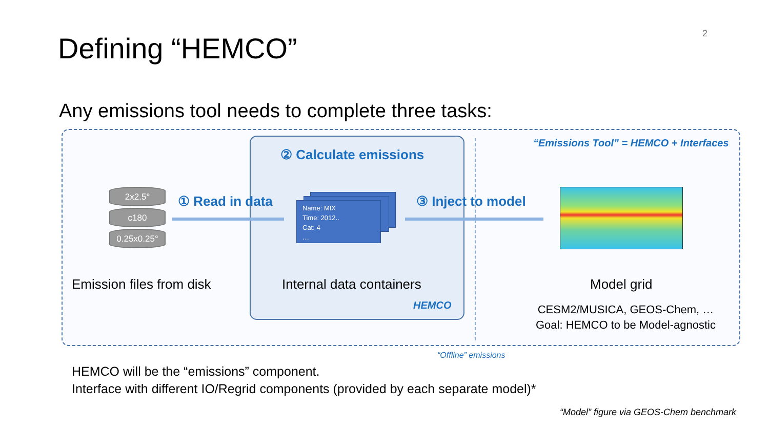2
Defining “HEMCO”
Any emissions tool needs to complete three tasks:
“Emissions Tool” = HEMCO + Interfaces
② Calculate emissions
2x2.5°
c180
0.25x0.25°
① Read in data
Name: MIX
Time: 2012..
Cat: 4
…
③ Inject to model
Emission files from disk Internal data containers Model grid
HEMCO
CESM2/MUSICA, GEOS-Chem, …
Goal: HEMCO to be Model-agnostic
“Offline” emissions
HEMCO will be the “emissions” component.
Interface with different IO/Regrid components (provided by each separate model)*
“Model” figure via GEOS-Chem benchmark